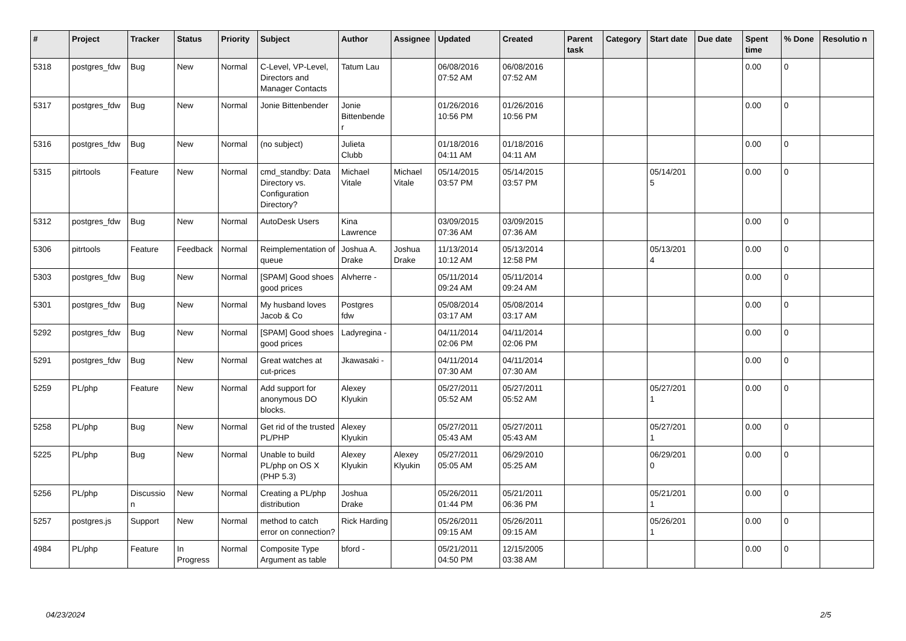| # | Project | Tracker | Status | Priority | Subject | Author | Assignee | Updated | Created | Parent task | Category | Start date | Due date | Spent time | % Done | Resolutio n |
| --- | --- | --- | --- | --- | --- | --- | --- | --- | --- | --- | --- | --- | --- | --- | --- | --- |
| 5318 | postgres_fdw | Bug | New | Normal | C-Level, VP-Level, Directors and Manager Contacts | Tatum Lau | | 06/08/2016 07:52 AM | 06/08/2016 07:52 AM | | | | | 0.00 | 0 | |
| 5317 | postgres_fdw | Bug | New | Normal | Jonie Bittenbender | Jonie Bittenbende r | | 01/26/2016 10:56 PM | 01/26/2016 10:56 PM | | | | | 0.00 | 0 | |
| 5316 | postgres_fdw | Bug | New | Normal | (no subject) | Julieta Clubb | | 01/18/2016 04:11 AM | 01/18/2016 04:11 AM | | | | | 0.00 | 0 | |
| 5315 | pitrtools | Feature | New | Normal | cmd_standby: Data Directory vs. Configuration Directory? | Michael Vitale | Michael Vitale | 05/14/2015 03:57 PM | 05/14/2015 03:57 PM | | | 05/14/201 5 | | 0.00 | 0 | |
| 5312 | postgres_fdw | Bug | New | Normal | AutoDesk Users | Kina Lawrence | | 03/09/2015 07:36 AM | 03/09/2015 07:36 AM | | | | | 0.00 | 0 | |
| 5306 | pitrtools | Feature | Feedback | Normal | Reimplementation of queue | Joshua A. Drake | Joshua Drake | 11/13/2014 10:12 AM | 05/13/2014 12:58 PM | | | 05/13/201 4 | | 0.00 | 0 | |
| 5303 | postgres_fdw | Bug | New | Normal | [SPAM] Good shoes good prices | Alvherre - | | 05/11/2014 09:24 AM | 05/11/2014 09:24 AM | | | | | 0.00 | 0 | |
| 5301 | postgres_fdw | Bug | New | Normal | My husband loves Jacob & Co | Postgres fdw | | 05/08/2014 03:17 AM | 05/08/2014 03:17 AM | | | | | 0.00 | 0 | |
| 5292 | postgres_fdw | Bug | New | Normal | [SPAM] Good shoes good prices | Ladyregina - | | 04/11/2014 02:06 PM | 04/11/2014 02:06 PM | | | | | 0.00 | 0 | |
| 5291 | postgres_fdw | Bug | New | Normal | Great watches at cut-prices | Jkawasaki - | | 04/11/2014 07:30 AM | 04/11/2014 07:30 AM | | | | | 0.00 | 0 | |
| 5259 | PL/php | Feature | New | Normal | Add support for anonymous DO blocks. | Alexey Klyukin | | 05/27/2011 05:52 AM | 05/27/2011 05:52 AM | | | 05/27/201 1 | | 0.00 | 0 | |
| 5258 | PL/php | Bug | New | Normal | Get rid of the trusted PL/PHP | Alexey Klyukin | | 05/27/2011 05:43 AM | 05/27/2011 05:43 AM | | | 05/27/201 1 | | 0.00 | 0 | |
| 5225 | PL/php | Bug | New | Normal | Unable to build PL/php on OS X (PHP 5.3) | Alexey Klyukin | Alexey Klyukin | 05/27/2011 05:05 AM | 06/29/2010 05:25 AM | | | 06/29/201 0 | | 0.00 | 0 | |
| 5256 | PL/php | Discussio n | New | Normal | Creating a PL/php distribution | Joshua Drake | | 05/26/2011 01:44 PM | 05/21/2011 06:36 PM | | | 05/21/201 1 | | 0.00 | 0 | |
| 5257 | postgres.js | Support | New | Normal | method to catch error on connection? | Rick Harding | | 05/26/2011 09:15 AM | 05/26/2011 09:15 AM | | | 05/26/201 1 | | 0.00 | 0 | |
| 4984 | PL/php | Feature | In Progress | Normal | Composite Type Argument as table | bford - | | 05/21/2011 04:50 PM | 12/15/2005 03:38 AM | | | | | 0.00 | 0 | |
04/23/2024 2/5